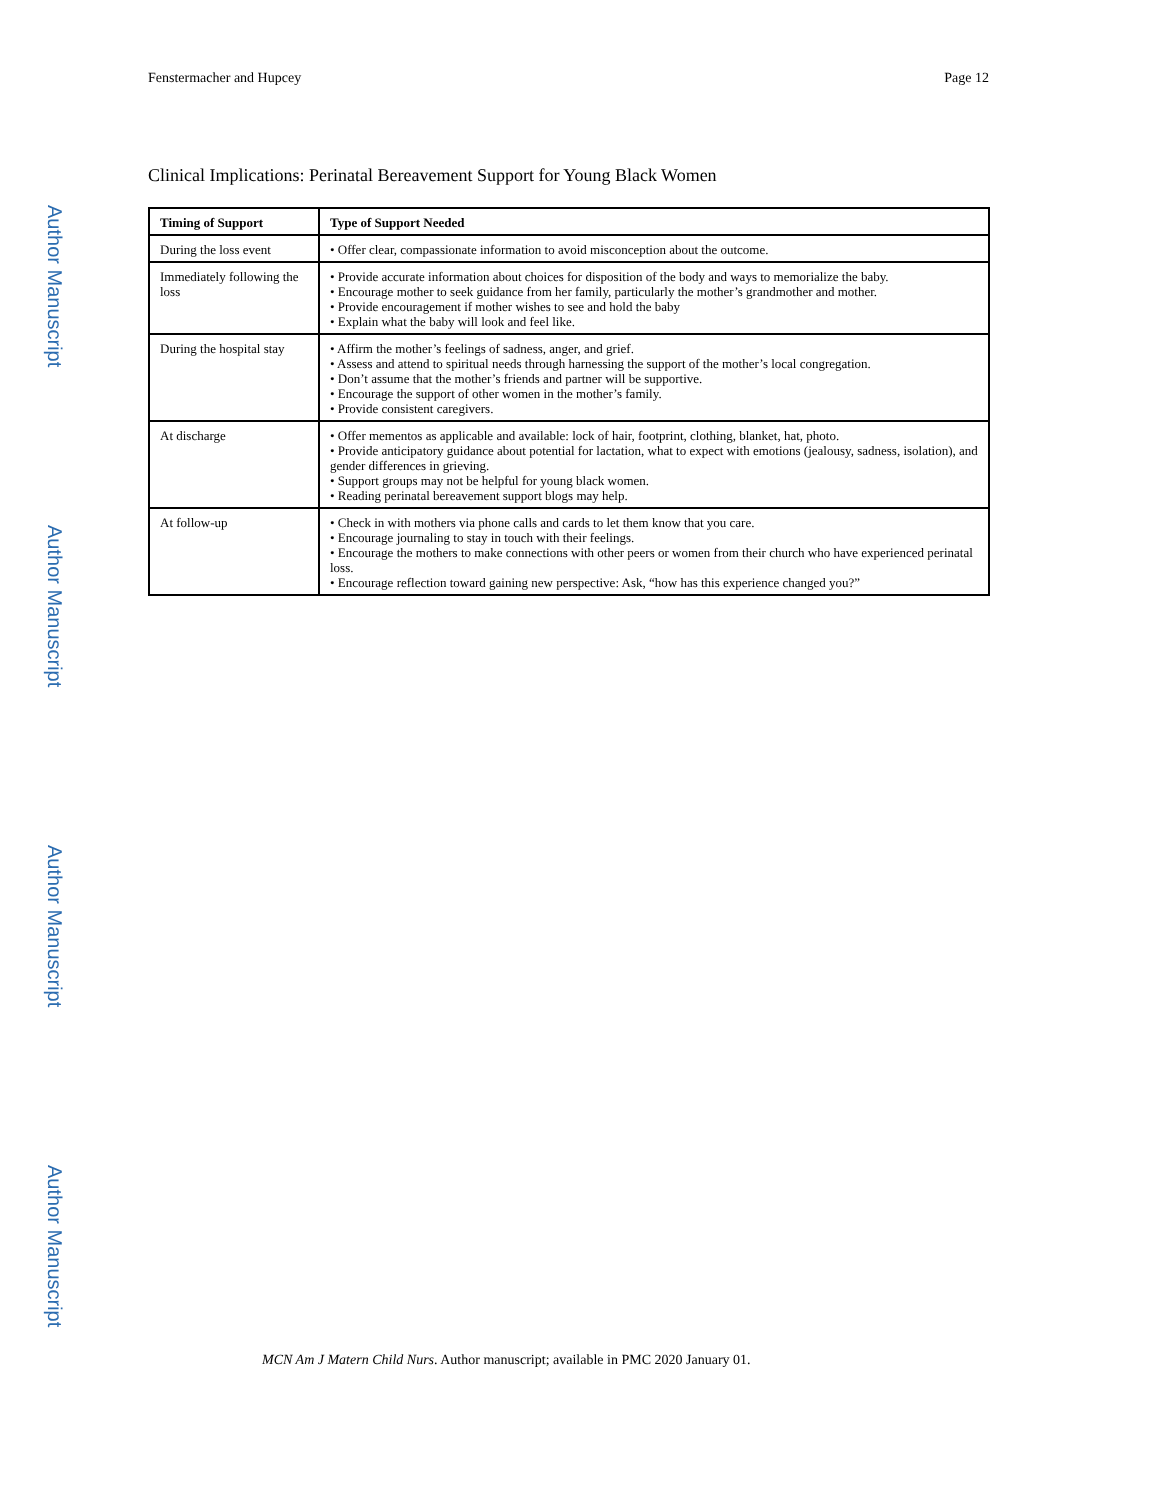Fenstermacher and Hupcey Page 12
Clinical Implications: Perinatal Bereavement Support for Young Black Women
| Timing of Support | Type of Support Needed |
| --- | --- |
| During the loss event | • Offer clear, compassionate information to avoid misconception about the outcome. |
| Immediately following the loss | • Provide accurate information about choices for disposition of the body and ways to memorialize the baby. • Encourage mother to seek guidance from her family, particularly the mother’s grandmother and mother. • Provide encouragement if mother wishes to see and hold the baby • Explain what the baby will look and feel like. |
| During the hospital stay | • Affirm the mother’s feelings of sadness, anger, and grief. • Assess and attend to spiritual needs through harnessing the support of the mother’s local congregation. • Don’t assume that the mother’s friends and partner will be supportive. • Encourage the support of other women in the mother’s family. • Provide consistent caregivers. |
| At discharge | • Offer mementos as applicable and available: lock of hair, footprint, clothing, blanket, hat, photo. • Provide anticipatory guidance about potential for lactation, what to expect with emotions (jealousy, sadness, isolation), and gender differences in grieving. • Support groups may not be helpful for young black women. • Reading perinatal bereavement support blogs may help. |
| At follow-up | • Check in with mothers via phone calls and cards to let them know that you care. • Encourage journaling to stay in touch with their feelings. • Encourage the mothers to make connections with other peers or women from their church who have experienced perinatal loss. • Encourage reflection toward gaining new perspective: Ask, “how has this experience changed you?” |
Author Manuscript
Author Manuscript
Author Manuscript
Author Manuscript
MCN Am J Matern Child Nurs. Author manuscript; available in PMC 2020 January 01.